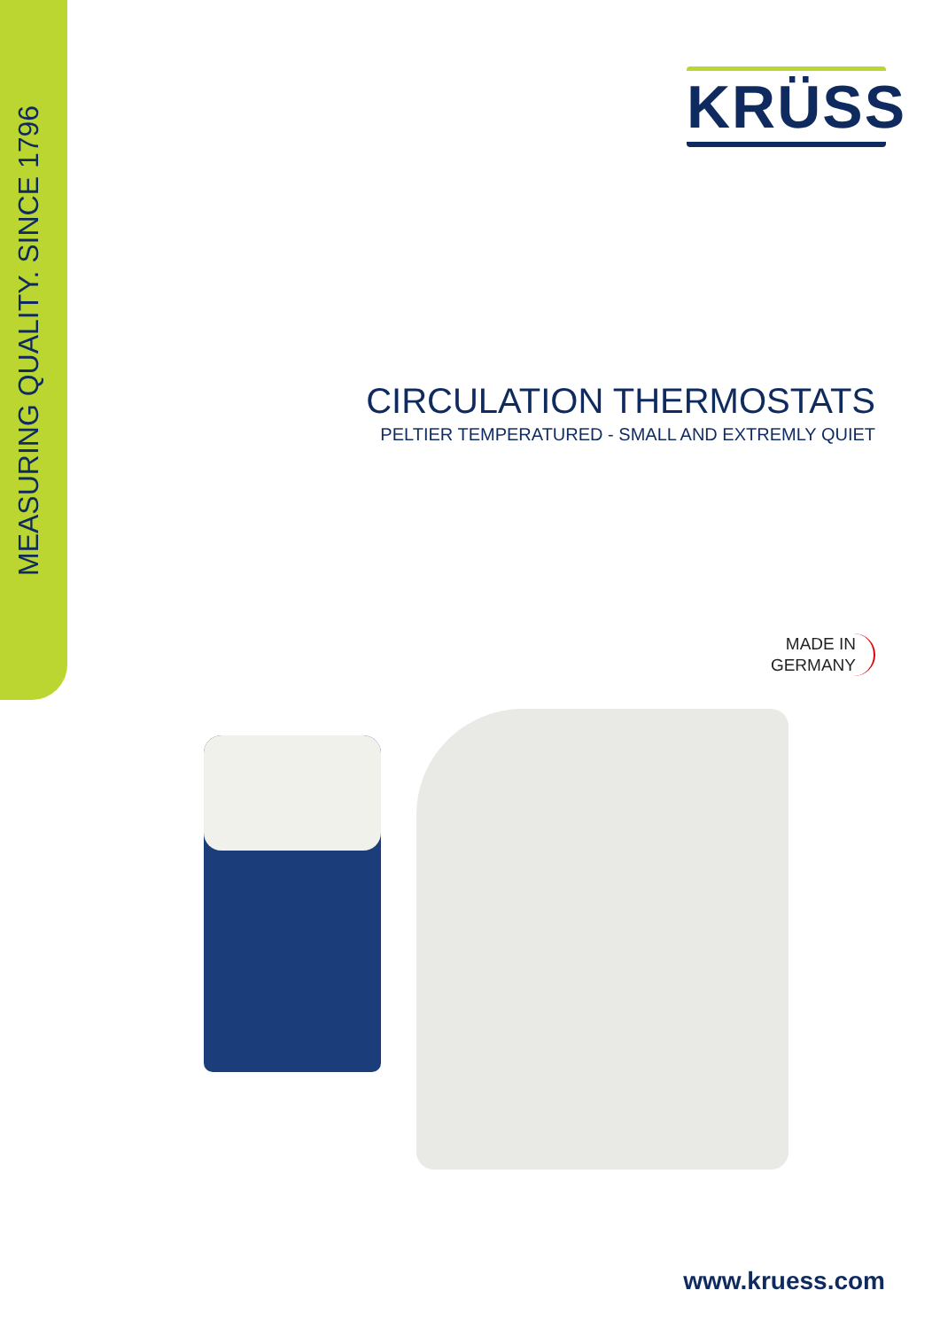MEASURING QUALITY. SINCE 1796
KRÜSS
CIRCULATION THERMOSTATS
PELTIER TEMPERATURED - SMALL AND EXTREMLY QUIET
MADE IN
GERMANY
www.kruess.com